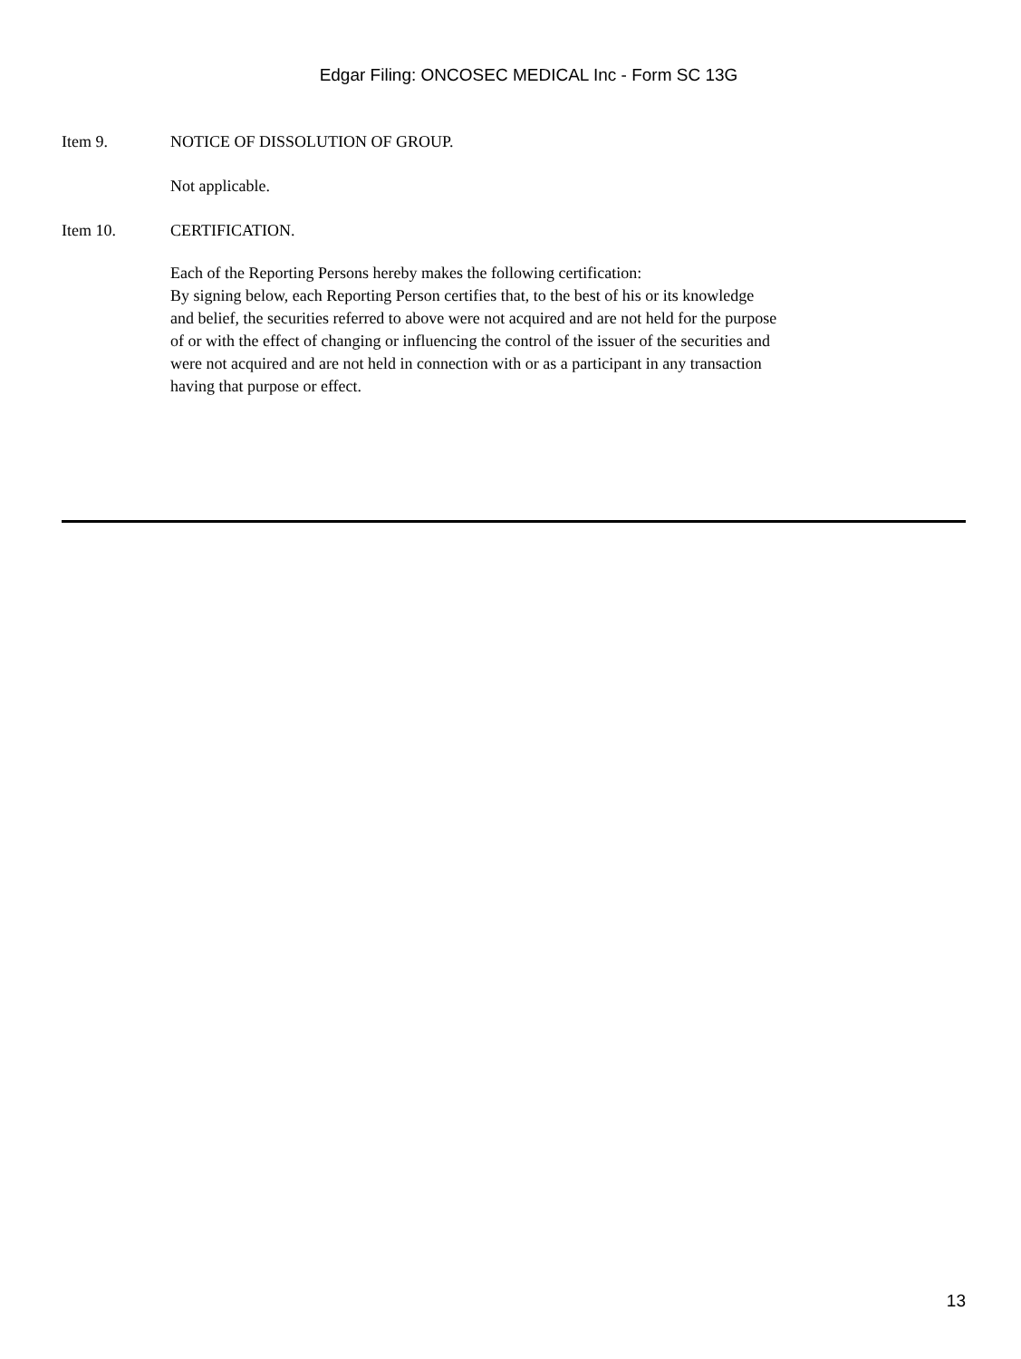Edgar Filing: ONCOSEC MEDICAL Inc - Form SC 13G
Item 9. NOTICE OF DISSOLUTION OF GROUP.
Not applicable.
Item 10. CERTIFICATION.
Each of the Reporting Persons hereby makes the following certification:
By signing below, each Reporting Person certifies that, to the best of his or its knowledge and belief, the securities referred to above were not acquired and are not held for the purpose of or with the effect of changing or influencing the control of the issuer of the securities and were not acquired and are not held in connection with or as a participant in any transaction having that purpose or effect.
13